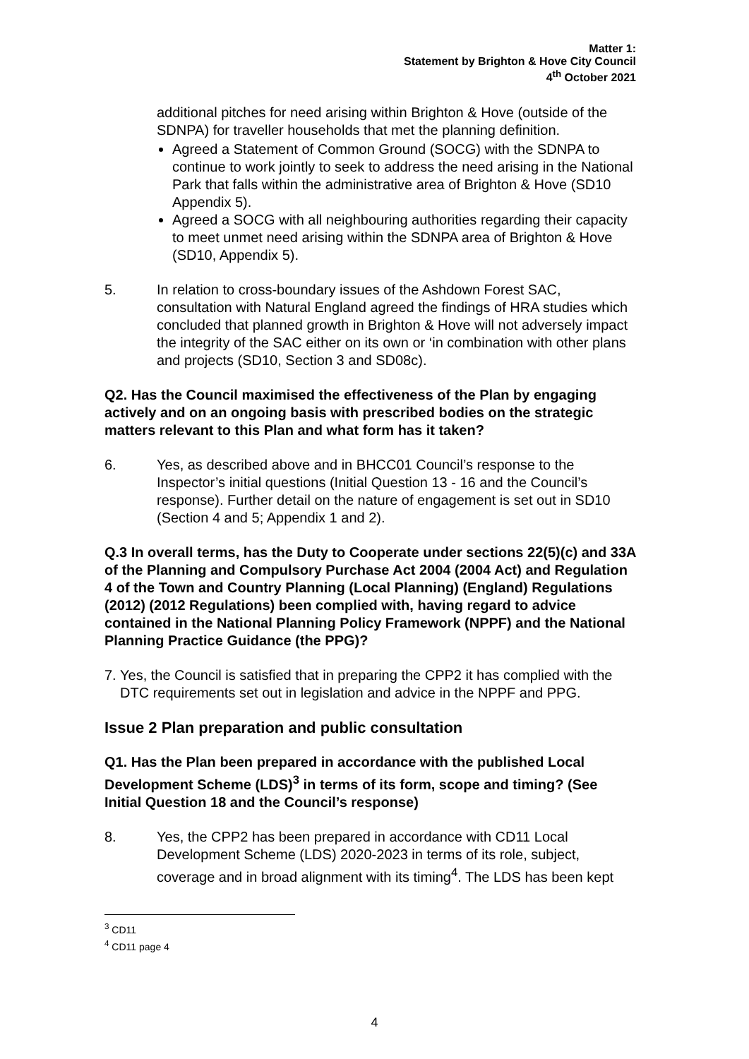Matter 1:
Statement by Brighton & Hove City Council
4<sup>th</sup> October 2021
additional pitches for need arising within Brighton & Hove (outside of the SDNPA) for traveller households that met the planning definition.
Agreed a Statement of Common Ground (SOCG) with the SDNPA to continue to work jointly to seek to address the need arising in the National Park that falls within the administrative area of Brighton & Hove (SD10 Appendix 5).
Agreed a SOCG with all neighbouring authorities regarding their capacity to meet unmet need arising within the SDNPA area of Brighton & Hove (SD10, Appendix 5).
5. In relation to cross-boundary issues of the Ashdown Forest SAC, consultation with Natural England agreed the findings of HRA studies which concluded that planned growth in Brighton & Hove will not adversely impact the integrity of the SAC either on its own or ‘in combination with other plans and projects (SD10, Section 3 and SD08c).
Q2. Has the Council maximised the effectiveness of the Plan by engaging actively and on an ongoing basis with prescribed bodies on the strategic matters relevant to this Plan and what form has it taken?
6. Yes, as described above and in BHCC01 Council’s response to the Inspector’s initial questions (Initial Question 13 - 16 and the Council’s response). Further detail on the nature of engagement is set out in SD10 (Section 4 and 5; Appendix 1 and 2).
Q.3 In overall terms, has the Duty to Cooperate under sections 22(5)(c) and 33A of the Planning and Compulsory Purchase Act 2004 (2004 Act) and Regulation 4 of the Town and Country Planning (Local Planning) (England) Regulations (2012) (2012 Regulations) been complied with, having regard to advice contained in the National Planning Policy Framework (NPPF) and the National Planning Practice Guidance (the PPG)?
7.
Yes, the Council is satisfied that in preparing the CPP2 it has complied with the DTC requirements set out in legislation and advice in the NPPF and PPG.
Issue 2 Plan preparation and public consultation
Q1. Has the Plan been prepared in accordance with the published Local Development Scheme (LDS)<sup>3</sup> in terms of its form, scope and timing? (See Initial Question 18 and the Council’s response)
8. Yes, the CPP2 has been prepared in accordance with CD11 Local Development Scheme (LDS) 2020-2023 in terms of its role, subject, coverage and in broad alignment with its timing<sup>4</sup>. The LDS has been kept
<sup>3</sup> CD11
<sup>4</sup> CD11 page 4
4